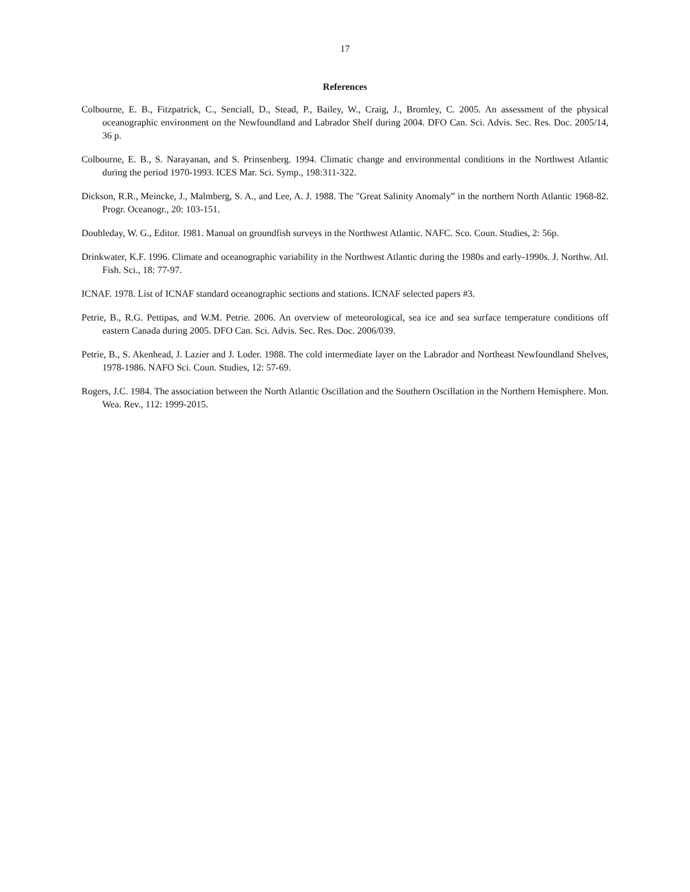17
References
Colbourne, E. B., Fitzpatrick, C., Senciall, D., Stead, P., Bailey, W., Craig, J., Bromley, C. 2005. An assessment of the physical oceanographic environment on the Newfoundland and Labrador Shelf during 2004. DFO Can. Sci. Advis. Sec. Res. Doc. 2005/14, 36 p.
Colbourne, E. B., S. Narayanan, and S. Prinsenberg. 1994. Climatic change and environmental conditions in the Northwest Atlantic during the period 1970-1993. ICES Mar. Sci. Symp., 198:311-322.
Dickson, R.R., Meincke, J., Malmberg, S. A., and Lee, A. J. 1988. The "Great Salinity Anomaly” in the northern North Atlantic 1968-82. Progr. Oceanogr., 20: 103-151.
Doubleday, W. G., Editor. 1981. Manual on groundfish surveys in the Northwest Atlantic. NAFC. Sco. Coun. Studies, 2: 56p.
Drinkwater, K.F. 1996. Climate and oceanographic variability in the Northwest Atlantic during the 1980s and early-1990s. J. Northw. Atl. Fish. Sci., 18: 77-97.
ICNAF. 1978. List of ICNAF standard oceanographic sections and stations. ICNAF selected papers #3.
Petrie, B., R.G. Pettipas, and W.M. Petrie. 2006. An overview of meteorological, sea ice and sea surface temperature conditions off eastern Canada during 2005. DFO Can. Sci. Advis. Sec. Res. Doc. 2006/039.
Petrie, B., S. Akenhead, J. Lazier and J. Loder. 1988. The cold intermediate layer on the Labrador and Northeast Newfoundland Shelves, 1978-1986. NAFO Sci. Coun. Studies, 12: 57-69.
Rogers, J.C. 1984. The association between the North Atlantic Oscillation and the Southern Oscillation in the Northern Hemisphere. Mon. Wea. Rev., 112: 1999-2015.